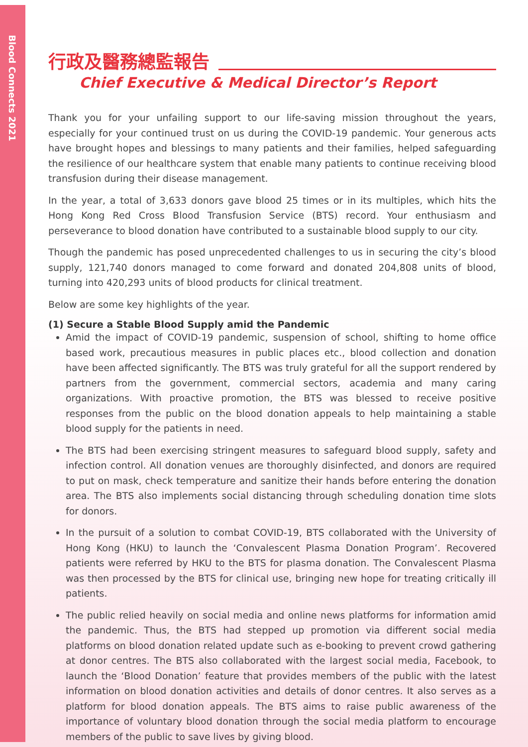Blood Connects 2021
行政及醫務總監報告
Chief Executive & Medical Director’s Report
Thank you for your unfailing support to our life-saving mission throughout the years, especially for your continued trust on us during the COVID-19 pandemic. Your generous acts have brought hopes and blessings to many patients and their families, helped safeguarding the resilience of our healthcare system that enable many patients to continue receiving blood transfusion during their disease management.
In the year, a total of 3,633 donors gave blood 25 times or in its multiples, which hits the Hong Kong Red Cross Blood Transfusion Service (BTS) record. Your enthusiasm and perseverance to blood donation have contributed to a sustainable blood supply to our city.
Though the pandemic has posed unprecedented challenges to us in securing the city’s blood supply, 121,740 donors managed to come forward and donated 204,808 units of blood, turning into 420,293 units of blood products for clinical treatment.
Below are some key highlights of the year.
(1) Secure a Stable Blood Supply amid the Pandemic
Amid the impact of COVID-19 pandemic, suspension of school, shifting to home office based work, precautious measures in public places etc., blood collection and donation have been affected significantly. The BTS was truly grateful for all the support rendered by partners from the government, commercial sectors, academia and many caring organizations. With proactive promotion, the BTS was blessed to receive positive responses from the public on the blood donation appeals to help maintaining a stable blood supply for the patients in need.
The BTS had been exercising stringent measures to safeguard blood supply, safety and infection control. All donation venues are thoroughly disinfected, and donors are required to put on mask, check temperature and sanitize their hands before entering the donation area. The BTS also implements social distancing through scheduling donation time slots for donors.
In the pursuit of a solution to combat COVID-19, BTS collaborated with the University of Hong Kong (HKU) to launch the ‘Convalescent Plasma Donation Program’. Recovered patients were referred by HKU to the BTS for plasma donation. The Convalescent Plasma was then processed by the BTS for clinical use, bringing new hope for treating critically ill patients.
The public relied heavily on social media and online news platforms for information amid the pandemic. Thus, the BTS had stepped up promotion via different social media platforms on blood donation related update such as e-booking to prevent crowd gathering at donor centres. The BTS also collaborated with the largest social media, Facebook, to launch the ‘Blood Donation’ feature that provides members of the public with the latest information on blood donation activities and details of donor centres. It also serves as a platform for blood donation appeals. The BTS aims to raise public awareness of the importance of voluntary blood donation through the social media platform to encourage members of the public to save lives by giving blood.